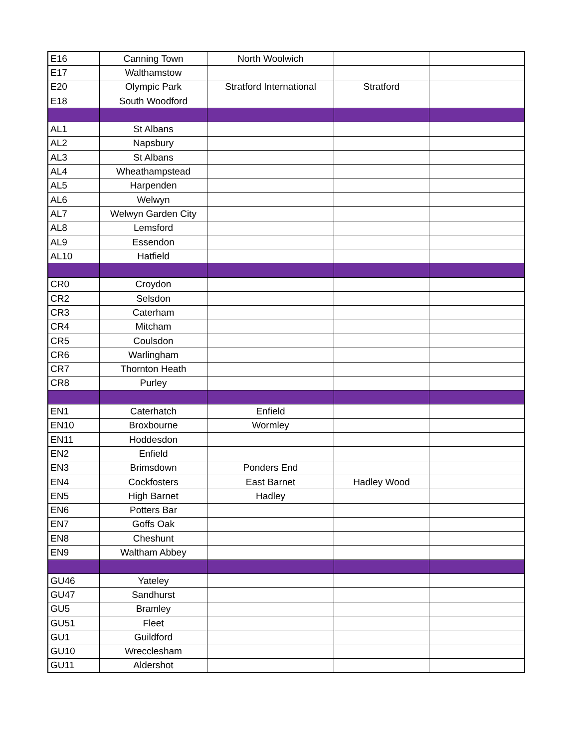| E16 | Canning Town | North Woolwich | | |
| E17 | Walthamstow | | | |
| E20 | Olympic Park | Stratford International | Stratford | |
| E18 | South Woodford | | | |
| AL1 | St Albans | | | |
| AL2 | Napsbury | | | |
| AL3 | St Albans | | | |
| AL4 | Wheathampstead | | | |
| AL5 | Harpenden | | | |
| AL6 | Welwyn | | | |
| AL7 | Welwyn Garden City | | | |
| AL8 | Lemsford | | | |
| AL9 | Essendon | | | |
| AL10 | Hatfield | | | |
| CR0 | Croydon | | | |
| CR2 | Selsdon | | | |
| CR3 | Caterham | | | |
| CR4 | Mitcham | | | |
| CR5 | Coulsdon | | | |
| CR6 | Warlingham | | | |
| CR7 | Thornton Heath | | | |
| CR8 | Purley | | | |
| EN1 | Caterhatch | Enfield | | |
| EN10 | Broxbourne | Wormley | | |
| EN11 | Hoddesdon | | | |
| EN2 | Enfield | | | |
| EN3 | Brimsdown | Ponders End | | |
| EN4 | Cockfosters | East Barnet | Hadley Wood | |
| EN5 | High Barnet | Hadley | | |
| EN6 | Potters Bar | | | |
| EN7 | Goffs Oak | | | |
| EN8 | Cheshunt | | | |
| EN9 | Waltham Abbey | | | |
| GU46 | Yateley | | | |
| GU47 | Sandhurst | | | |
| GU5 | Bramley | | | |
| GU51 | Fleet | | | |
| GU1 | Guildford | | | |
| GU10 | Wrecclesham | | | |
| GU11 | Aldershot | | | |